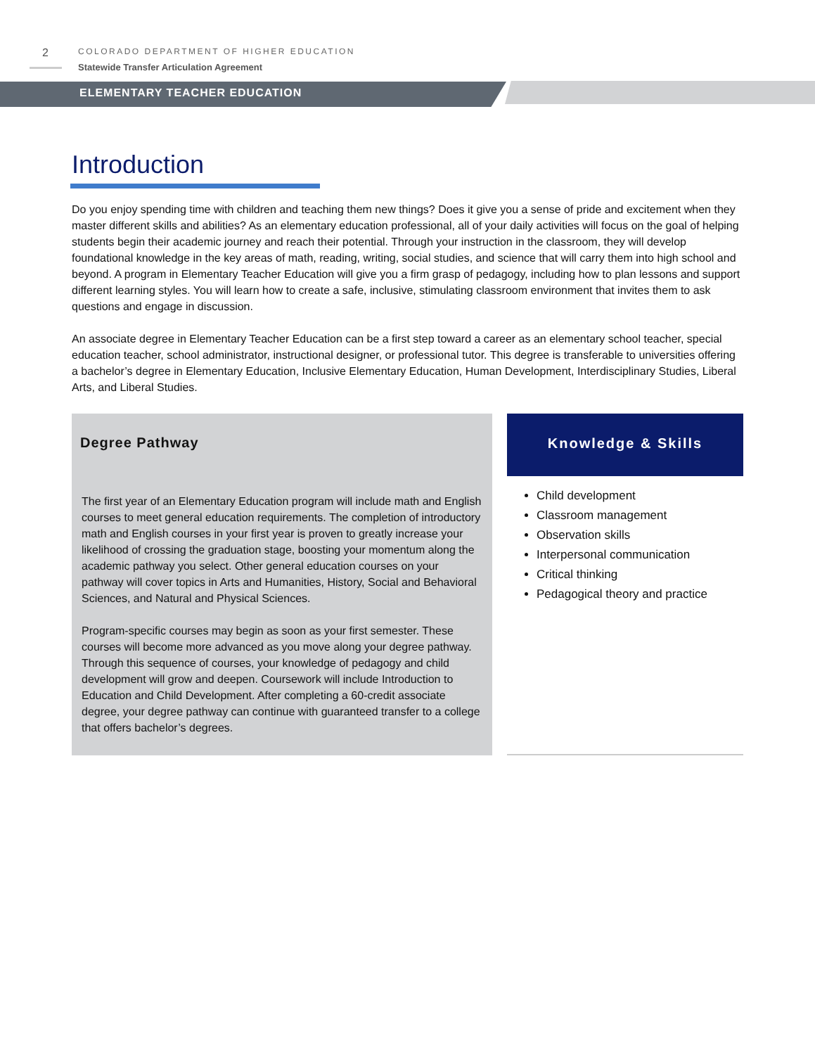2
COLORADO DEPARTMENT OF HIGHER EDUCATION
Statewide Transfer Articulation Agreement
ELEMENTARY TEACHER EDUCATION
Introduction
Do you enjoy spending time with children and teaching them new things? Does it give you a sense of pride and excitement when they master different skills and abilities? As an elementary education professional, all of your daily activities will focus on the goal of helping students begin their academic journey and reach their potential. Through your instruction in the classroom, they will develop foundational knowledge in the key areas of math, reading, writing, social studies, and science that will carry them into high school and beyond. A program in Elementary Teacher Education will give you a firm grasp of pedagogy, including how to plan lessons and support different learning styles. You will learn how to create a safe, inclusive, stimulating classroom environment that invites them to ask questions and engage in discussion.
An associate degree in Elementary Teacher Education can be a first step toward a career as an elementary school teacher, special education teacher, school administrator, instructional designer, or professional tutor. This degree is transferable to universities offering a bachelor’s degree in Elementary Education, Inclusive Elementary Education, Human Development, Interdisciplinary Studies, Liberal Arts, and Liberal Studies.
Degree Pathway
The first year of an Elementary Education program will include math and English courses to meet general education requirements. The completion of introductory math and English courses in your first year is proven to greatly increase your likelihood of crossing the graduation stage, boosting your momentum along the academic pathway you select. Other general education courses on your pathway will cover topics in Arts and Humanities, History, Social and Behavioral Sciences, and Natural and Physical Sciences.
Program-specific courses may begin as soon as your first semester. These courses will become more advanced as you move along your degree pathway. Through this sequence of courses, your knowledge of pedagogy and child development will grow and deepen. Coursework will include Introduction to Education and Child Development. After completing a 60-credit associate degree, your degree pathway can continue with guaranteed transfer to a college that offers bachelor’s degrees.
Knowledge & Skills
Child development
Classroom management
Observation skills
Interpersonal communication
Critical thinking
Pedagogical theory and practice